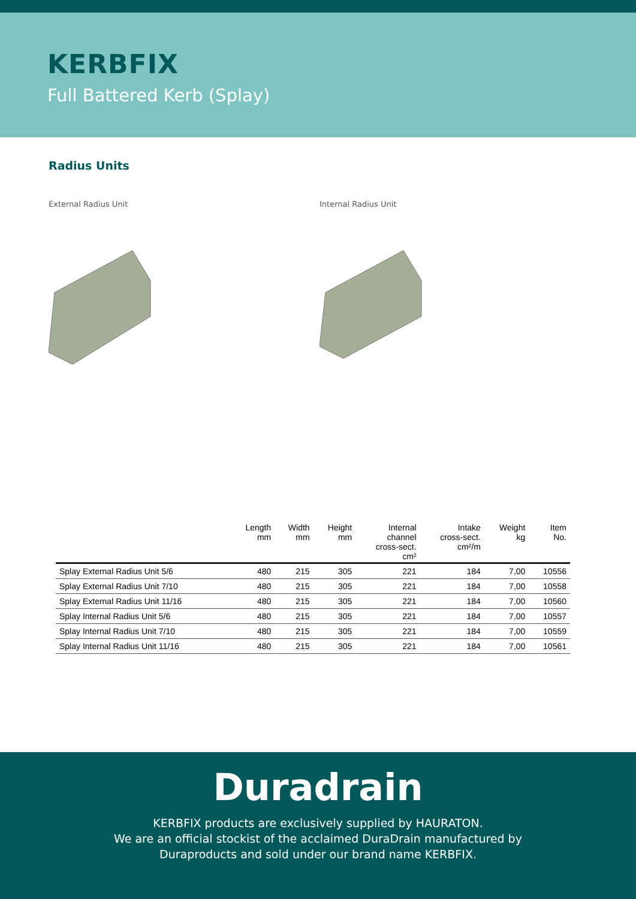KERBFIX
Full Battered Kerb (Splay)
Radius Units
External Radius Unit Internal Radius Unit
| | Length mm | Width mm | Height mm | Internal channel cross-sect. cm² | Intake cross-sect. cm²/m | Weight kg | Item No. |
| --- | --- | --- | --- | --- | --- | --- | --- |
| Splay External Radius Unit 5/6 | 480 | 215 | 305 | 221 | 184 | 7,00 | 10556 |
| Splay External Radius Unit 7/10 | 480 | 215 | 305 | 221 | 184 | 7,00 | 10558 |
| Splay External Radius Unit 11/16 | 480 | 215 | 305 | 221 | 184 | 7,00 | 10560 |
| Splay Internal Radius Unit 5/6 | 480 | 215 | 305 | 221 | 184 | 7,00 | 10557 |
| Splay Internal Radius Unit 7/10 | 480 | 215 | 305 | 221 | 184 | 7,00 | 10559 |
| Splay Internal Radius Unit 11/16 | 480 | 215 | 305 | 221 | 184 | 7,00 | 10561 |
Duradrain
KERBFIX products are exclusively supplied by HAURATON.
We are an official stockist of the acclaimed DuraDrain manufactured by
Duraproducts and sold under our brand name KERBFIX.